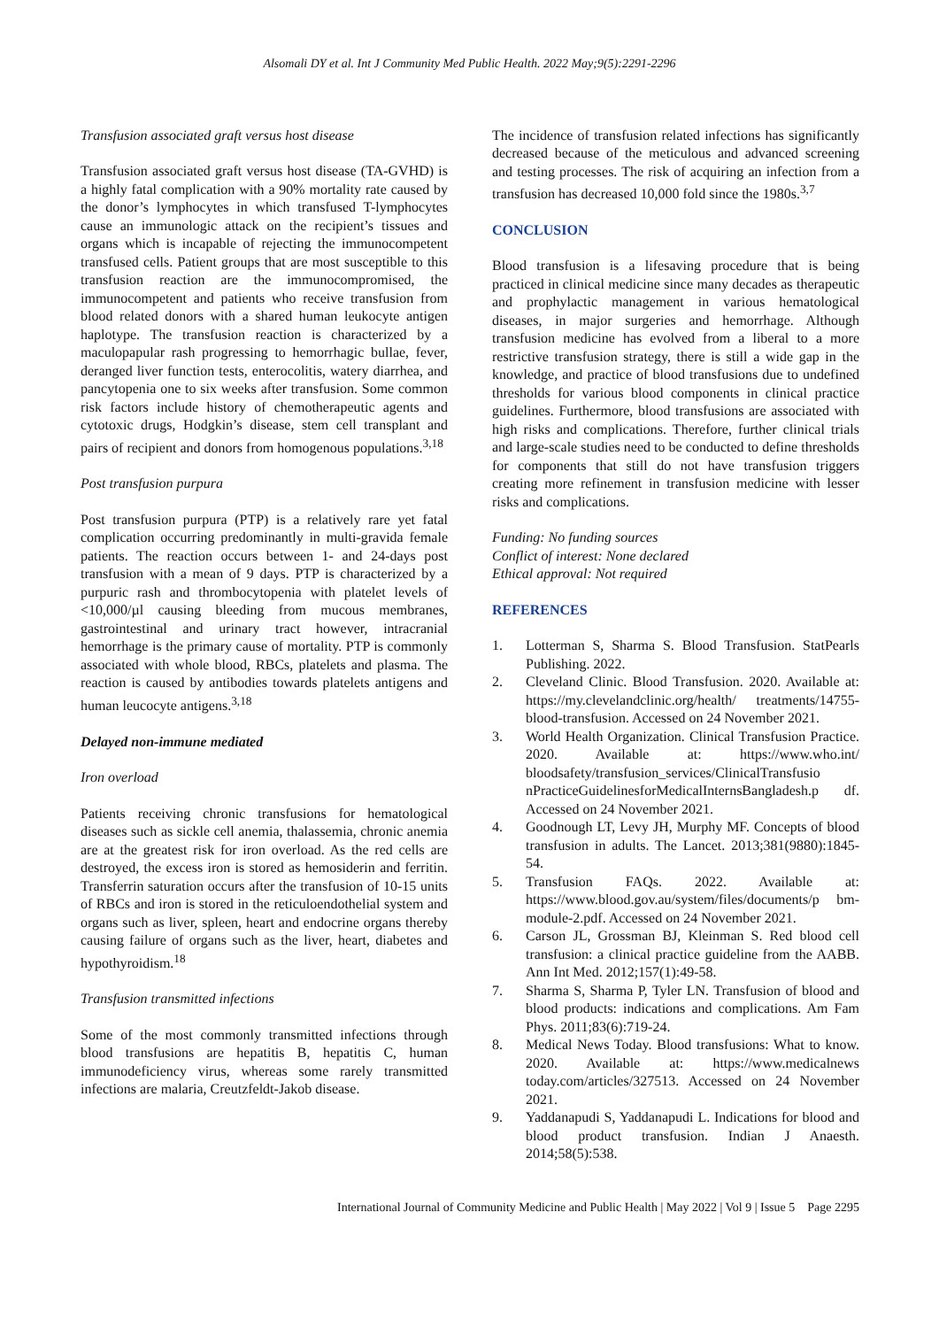Alsomali DY et al. Int J Community Med Public Health. 2022 May;9(5):2291-2296
Transfusion associated graft versus host disease
Transfusion associated graft versus host disease (TA-GVHD) is a highly fatal complication with a 90% mortality rate caused by the donor’s lymphocytes in which transfused T-lymphocytes cause an immunologic attack on the recipient’s tissues and organs which is incapable of rejecting the immunocompetent transfused cells. Patient groups that are most susceptible to this transfusion reaction are the immunocompromised, the immunocompetent and patients who receive transfusion from blood related donors with a shared human leukocyte antigen haplotype. The transfusion reaction is characterized by a maculopapular rash progressing to hemorrhagic bullae, fever, deranged liver function tests, enterocolitis, watery diarrhea, and pancytopenia one to six weeks after transfusion. Some common risk factors include history of chemotherapeutic agents and cytotoxic drugs, Hodgkin’s disease, stem cell transplant and pairs of recipient and donors from homogenous populations.<sup>3,18</sup>
Post transfusion purpura
Post transfusion purpura (PTP) is a relatively rare yet fatal complication occurring predominantly in multi-gravida female patients. The reaction occurs between 1- and 24-days post transfusion with a mean of 9 days. PTP is characterized by a purpuric rash and thrombocytopenia with platelet levels of <10,000/µl causing bleeding from mucous membranes, gastrointestinal and urinary tract however, intracranial hemorrhage is the primary cause of mortality. PTP is commonly associated with whole blood, RBCs, platelets and plasma. The reaction is caused by antibodies towards platelets antigens and human leucocyte antigens.<sup>3,18</sup>
Delayed non-immune mediated
Iron overload
Patients receiving chronic transfusions for hematological diseases such as sickle cell anemia, thalassemia, chronic anemia are at the greatest risk for iron overload. As the red cells are destroyed, the excess iron is stored as hemosiderin and ferritin. Transferrin saturation occurs after the transfusion of 10-15 units of RBCs and iron is stored in the reticuloendothelial system and organs such as liver, spleen, heart and endocrine organs thereby causing failure of organs such as the liver, heart, diabetes and hypothyroidism.<sup>18</sup>
Transfusion transmitted infections
Some of the most commonly transmitted infections through blood transfusions are hepatitis B, hepatitis C, human immunodeficiency virus, whereas some rarely transmitted infections are malaria, Creutzfeldt-Jakob disease.
The incidence of transfusion related infections has significantly decreased because of the meticulous and advanced screening and testing processes. The risk of acquiring an infection from a transfusion has decreased 10,000 fold since the 1980s.<sup>3,7</sup>
CONCLUSION
Blood transfusion is a lifesaving procedure that is being practiced in clinical medicine since many decades as therapeutic and prophylactic management in various hematological diseases, in major surgeries and hemorrhage. Although transfusion medicine has evolved from a liberal to a more restrictive transfusion strategy, there is still a wide gap in the knowledge, and practice of blood transfusions due to undefined thresholds for various blood components in clinical practice guidelines. Furthermore, blood transfusions are associated with high risks and complications. Therefore, further clinical trials and large-scale studies need to be conducted to define thresholds for components that still do not have transfusion triggers creating more refinement in transfusion medicine with lesser risks and complications.
Funding: No funding sources
Conflict of interest: None declared
Ethical approval: Not required
REFERENCES
1. Lotterman S, Sharma S. Blood Transfusion. StatPearls Publishing. 2022.
2. Cleveland Clinic. Blood Transfusion. 2020. Available at: https://my.clevelandclinic.org/health/ treatments/14755-blood-transfusion. Accessed on 24 November 2021.
3. World Health Organization. Clinical Transfusion Practice. 2020. Available at: https://www.who.int/ bloodsafety/transfusion_services/ClinicalTransfusio nPracticeGuidelinesforMedicalInternsBangladesh.p df. Accessed on 24 November 2021.
4. Goodnough LT, Levy JH, Murphy MF. Concepts of blood transfusion in adults. The Lancet. 2013;381(9880):1845-54.
5. Transfusion FAQs. 2022. Available at: https://www.blood.gov.au/system/files/documents/p bm-module-2.pdf. Accessed on 24 November 2021.
6. Carson JL, Grossman BJ, Kleinman S. Red blood cell transfusion: a clinical practice guideline from the AABB. Ann Int Med. 2012;157(1):49-58.
7. Sharma S, Sharma P, Tyler LN. Transfusion of blood and blood products: indications and complications. Am Fam Phys. 2011;83(6):719-24.
8. Medical News Today. Blood transfusions: What to know. 2020. Available at: https://www.medicalnews today.com/articles/327513. Accessed on 24 November 2021.
9. Yaddanapudi S, Yaddanapudi L. Indications for blood and blood product transfusion. Indian J Anaesth. 2014;58(5):538.
International Journal of Community Medicine and Public Health | May 2022 | Vol 9 | Issue 5 Page 2295